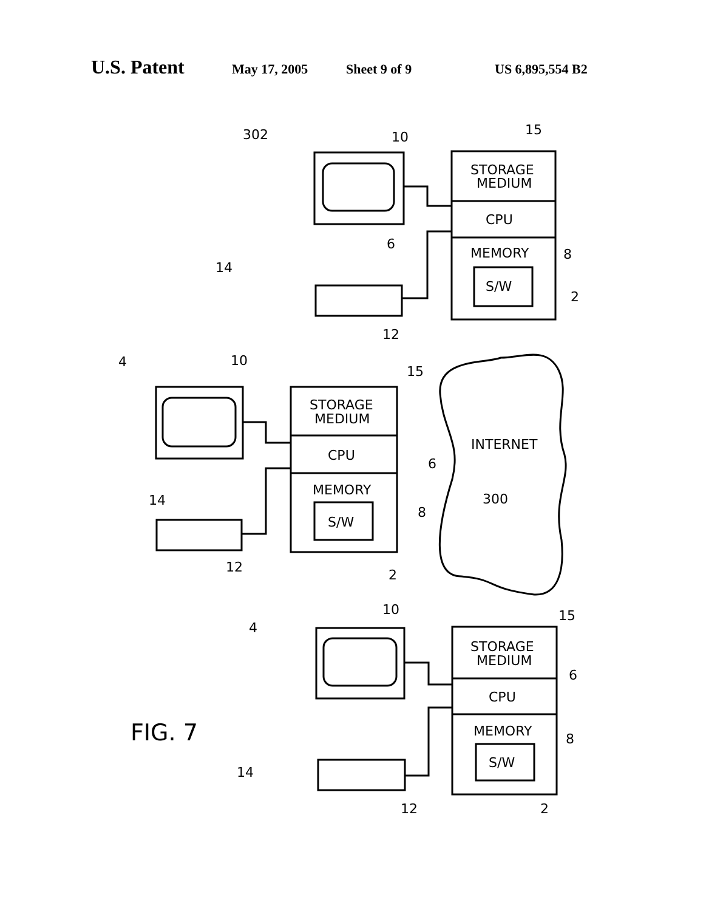U.S. Patent May 17, 2005 Sheet 9 of 9 US 6,895,554 B2
STORAGE
MEDIUM
CPU
MEMORY
S/W
302
10
15
6
8
2
14
12
STORAGE
MEDIUM
CPU
MEMORY
S/W
4
10
15
6
8
2
14
12
INTERNET
300
STORAGE
MEDIUM
CPU
MEMORY
S/W
4
10
15
6
8
2
14
12
FIG. 7